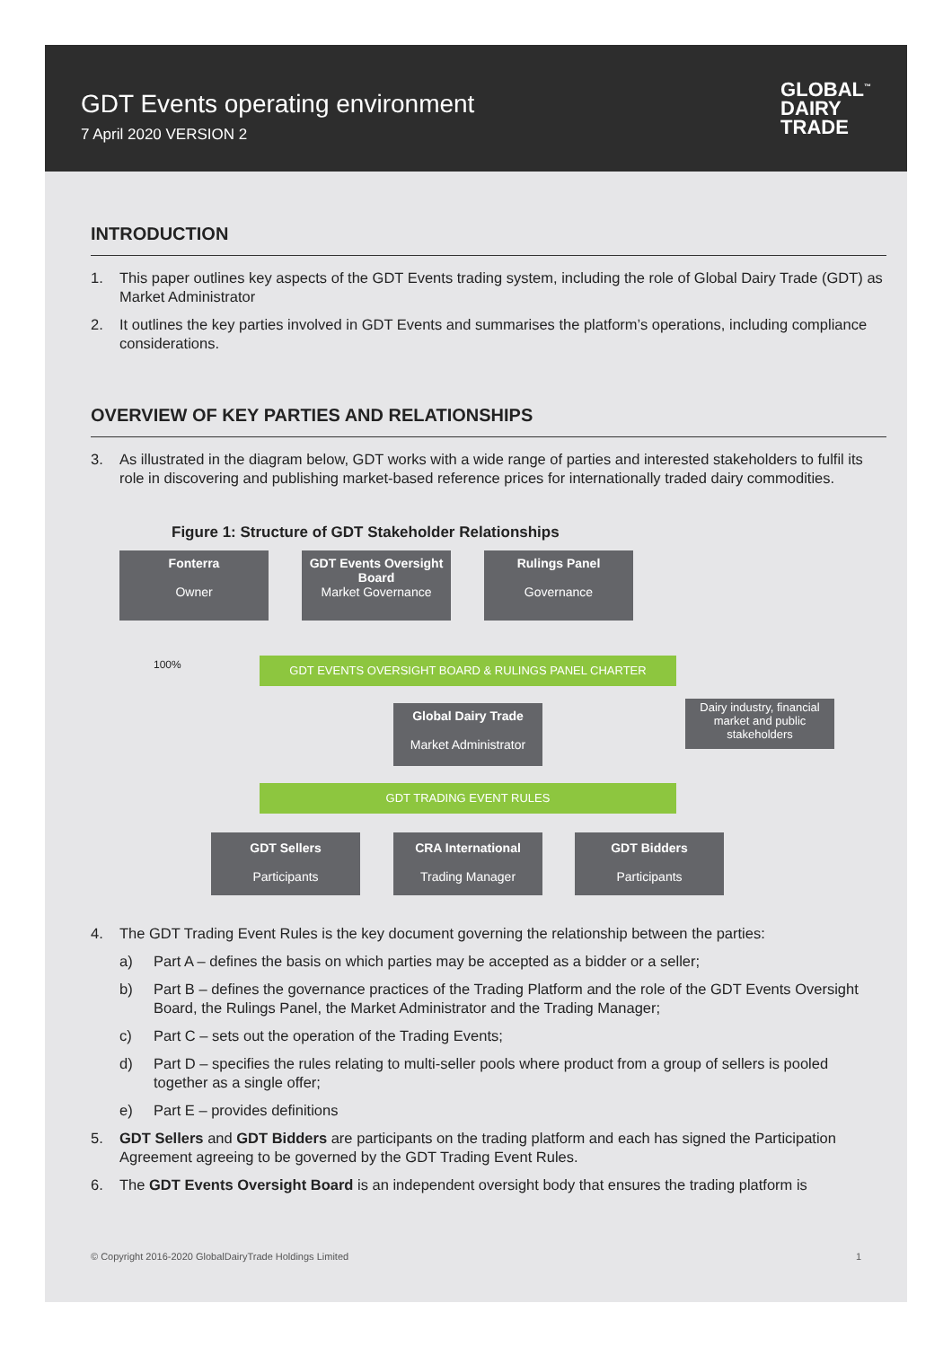GDT Events operating environment
7 April 2020 VERSION 2
GLOBAL<sup>™</sup>
DAIRY
TRADE
INTRODUCTION
1. This paper outlines key aspects of the GDT Events trading system, including the role of Global Dairy Trade (GDT) as Market Administrator
2. It outlines the key parties involved in GDT Events and summarises the platform’s operations, including compliance considerations.
OVERVIEW OF KEY PARTIES AND RELATIONSHIPS
3. As illustrated in the diagram below, GDT works with a wide range of parties and interested stakeholders to fulfil its role in discovering and publishing market-based reference prices for internationally traded dairy commodities.
Figure 1: Structure of GDT Stakeholder Relationships
Fonterra
Owner
GDT Events Oversight Board
Market Governance
Rulings Panel
Governance
100% GDT EVENTS OVERSIGHT BOARD & RULINGS PANEL CHARTER
Global Dairy Trade
Market Administrator
Dairy industry, financial market and public stakeholders
GDT TRADING EVENT RULES
GDT Sellers
Participants
CRA International
Trading Manager
GDT Bidders
Participants
4. The GDT Trading Event Rules is the key document governing the relationship between the parties:
a) Part A – defines the basis on which parties may be accepted as a bidder or a seller;
b) Part B – defines the governance practices of the Trading Platform and the role of the GDT Events Oversight Board, the Rulings Panel, the Market Administrator and the Trading Manager;
c) Part C – sets out the operation of the Trading Events;
d) Part D – specifies the rules relating to multi-seller pools where product from a group of sellers is pooled together as a single offer;
e) Part E – provides definitions
5. GDT Sellers and GDT Bidders are participants on the trading platform and each has signed the Participation Agreement agreeing to be governed by the GDT Trading Event Rules.
6. The GDT Events Oversight Board is an independent oversight body that ensures the trading platform is
© Copyright 2016-2020 GlobalDairyTrade Holdings Limited 1